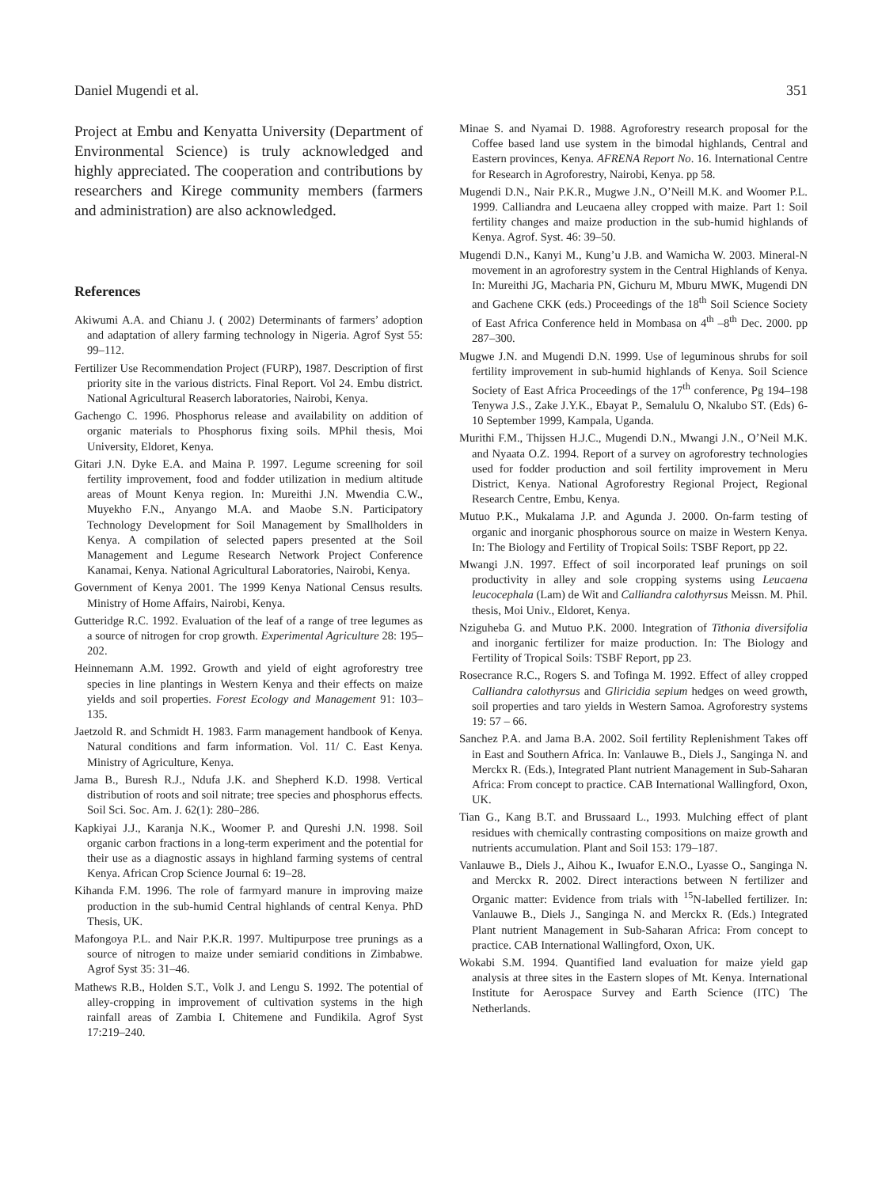Daniel Mugendi et al. 351
Project at Embu and Kenyatta University (Department of Environmental Science) is truly acknowledged and highly appreciated. The cooperation and contributions by researchers and Kirege community members (farmers and administration) are also acknowledged.
References
Akiwumi A.A. and Chianu J. ( 2002) Determinants of farmers’ adoption and adaptation of allery farming technology in Nigeria. Agrof Syst 55: 99–112.
Fertilizer Use Recommendation Project (FURP), 1987. Description of first priority site in the various districts. Final Report. Vol 24. Embu district. National Agricultural Reaserch laboratories, Nairobi, Kenya.
Gachengo C. 1996. Phosphorus release and availability on addition of organic materials to Phosphorus fixing soils. MPhil thesis, Moi University, Eldoret, Kenya.
Gitari J.N. Dyke E.A. and Maina P. 1997. Legume screening for soil fertility improvement, food and fodder utilization in medium altitude areas of Mount Kenya region. In: Mureithi J.N. Mwendia C.W., Muyekho F.N., Anyango M.A. and Maobe S.N. Participatory Technology Development for Soil Management by Smallholders in Kenya. A compilation of selected papers presented at the Soil Management and Legume Research Network Project Conference Kanamai, Kenya. National Agricultural Laboratories, Nairobi, Kenya.
Government of Kenya 2001. The 1999 Kenya National Census results. Ministry of Home Affairs, Nairobi, Kenya.
Gutteridge R.C. 1992. Evaluation of the leaf of a range of tree legumes as a source of nitrogen for crop growth. Experimental Agriculture 28: 195–202.
Heinnemann A.M. 1992. Growth and yield of eight agroforestry tree species in line plantings in Western Kenya and their effects on maize yields and soil properties. Forest Ecology and Management 91: 103–135.
Jaetzold R. and Schmidt H. 1983. Farm management handbook of Kenya. Natural conditions and farm information. Vol. 11/ C. East Kenya. Ministry of Agriculture, Kenya.
Jama B., Buresh R.J., Ndufa J.K. and Shepherd K.D. 1998. Vertical distribution of roots and soil nitrate; tree species and phosphorus effects. Soil Sci. Soc. Am. J. 62(1): 280–286.
Kapkiyai J.J., Karanja N.K., Woomer P. and Qureshi J.N. 1998. Soil organic carbon fractions in a long-term experiment and the potential for their use as a diagnostic assays in highland farming systems of central Kenya. African Crop Science Journal 6: 19–28.
Kihanda F.M. 1996. The role of farmyard manure in improving maize production in the sub-humid Central highlands of central Kenya. PhD Thesis, UK.
Mafongoya P.L. and Nair P.K.R. 1997. Multipurpose tree prunings as a source of nitrogen to maize under semiarid conditions in Zimbabwe. Agrof Syst 35: 31–46.
Mathews R.B., Holden S.T., Volk J. and Lengu S. 1992. The potential of alley-cropping in improvement of cultivation systems in the high rainfall areas of Zambia I. Chitemene and Fundikila. Agrof Syst 17:219–240.
Minae S. and Nyamai D. 1988. Agroforestry research proposal for the Coffee based land use system in the bimodal highlands, Central and Eastern provinces, Kenya. AFRENA Report No. 16. International Centre for Research in Agroforestry, Nairobi, Kenya. pp 58.
Mugendi D.N., Nair P.K.R., Mugwe J.N., O’Neill M.K. and Woomer P.L. 1999. Calliandra and Leucaena alley cropped with maize. Part 1: Soil fertility changes and maize production in the sub-humid highlands of Kenya. Agrof. Syst. 46: 39–50.
Mugendi D.N., Kanyi M., Kung’u J.B. and Wamicha W. 2003. Mineral-N movement in an agroforestry system in the Central Highlands of Kenya. In: Mureithi JG, Macharia PN, Gichuru M, Mburu MWK, Mugendi DN and Gachene CKK (eds.) Proceedings of the 18<sup>th</sup> Soil Science Society of East Africa Conference held in Mombasa on 4<sup>th</sup> –8<sup>th</sup> Dec. 2000. pp 287–300.
Mugwe J.N. and Mugendi D.N. 1999. Use of leguminous shrubs for soil fertility improvement in sub-humid highlands of Kenya. Soil Science Society of East Africa Proceedings of the 17<sup>th</sup> conference, Pg 194–198 Tenywa J.S., Zake J.Y.K., Ebayat P., Semalulu O, Nkalubo ST. (Eds) 6-10 September 1999, Kampala, Uganda.
Murithi F.M., Thijssen H.J.C., Mugendi D.N., Mwangi J.N., O’Neil M.K. and Nyaata O.Z. 1994. Report of a survey on agroforestry technologies used for fodder production and soil fertility improvement in Meru District, Kenya. National Agroforestry Regional Project, Regional Research Centre, Embu, Kenya.
Mutuo P.K., Mukalama J.P. and Agunda J. 2000. On-farm testing of organic and inorganic phosphorous source on maize in Western Kenya. In: The Biology and Fertility of Tropical Soils: TSBF Report, pp 22.
Mwangi J.N. 1997. Effect of soil incorporated leaf prunings on soil productivity in alley and sole cropping systems using Leucaena leucocephala (Lam) de Wit and Calliandra calothyrsus Meissn. M. Phil. thesis, Moi Univ., Eldoret, Kenya.
Nziguheba G. and Mutuo P.K. 2000. Integration of Tithonia diversifolia and inorganic fertilizer for maize production. In: The Biology and Fertility of Tropical Soils: TSBF Report, pp 23.
Rosecrance R.C., Rogers S. and Tofinga M. 1992. Effect of alley cropped Calliandra calothyrsus and Gliricidia sepium hedges on weed growth, soil properties and taro yields in Western Samoa. Agroforestry systems 19: 57 – 66.
Sanchez P.A. and Jama B.A. 2002. Soil fertility Replenishment Takes off in East and Southern Africa. In: Vanlauwe B., Diels J., Sanginga N. and Merckx R. (Eds.), Integrated Plant nutrient Management in Sub-Saharan Africa: From concept to practice. CAB International Wallingford, Oxon, UK.
Tian G., Kang B.T. and Brussaard L., 1993. Mulching effect of plant residues with chemically contrasting compositions on maize growth and nutrients accumulation. Plant and Soil 153: 179–187.
Vanlauwe B., Diels J., Aihou K., Iwuafor E.N.O., Lyasse O., Sanginga N. and Merckx R. 2002. Direct interactions between N fertilizer and Organic matter: Evidence from trials with <sup>15</sup>N-labelled fertilizer. In: Vanlauwe B., Diels J., Sanginga N. and Merckx R. (Eds.) Integrated Plant nutrient Management in Sub-Saharan Africa: From concept to practice. CAB International Wallingford, Oxon, UK.
Wokabi S.M. 1994. Quantified land evaluation for maize yield gap analysis at three sites in the Eastern slopes of Mt. Kenya. International Institute for Aerospace Survey and Earth Science (ITC) The Netherlands.